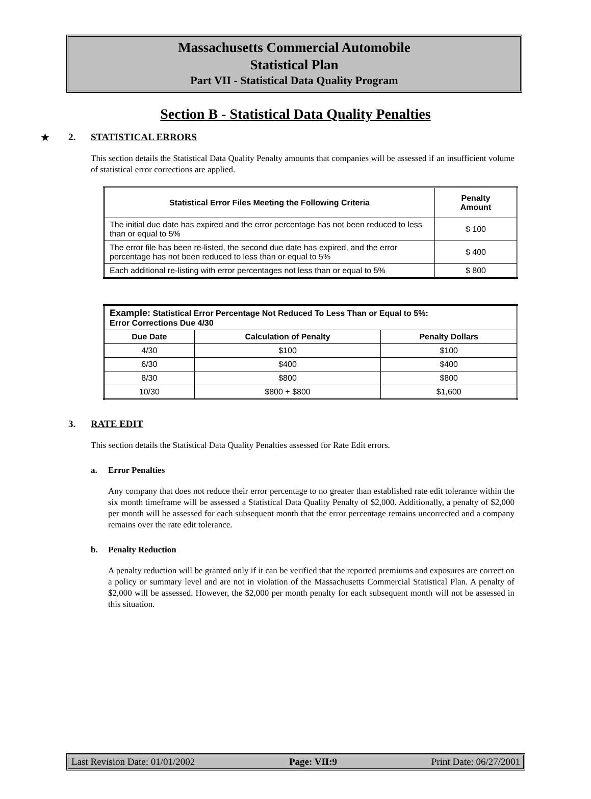Massachusetts Commercial Automobile
Statistical Plan
Part VII - Statistical Data Quality Program
Section B - Statistical Data Quality Penalties
★ 2. STATISTICAL ERRORS
This section details the Statistical Data Quality Penalty amounts that companies will be assessed if an insufficient volume of statistical error corrections are applied.
| Statistical Error Files Meeting the Following Criteria | Penalty Amount |
| --- | --- |
| The initial due date has expired and the error percentage has not been reduced to less than or equal to 5% | $ 100 |
| The error file has been re-listed, the second due date has expired, and the error percentage has not been reduced to less than or equal to 5% | $ 400 |
| Each additional re-listing with error percentages not less than or equal to 5% | $ 800 |
| Example: Statistical Error Percentage Not Reduced To Less Than or Equal to 5%: Error Corrections Due 4/30 | | |
| Due Date | Calculation of Penalty | Penalty Dollars |
| 4/30 | $100 | $100 |
| 6/30 | $400 | $400 |
| 8/30 | $800 | $800 |
| 10/30 | $800 + $800 | $1,600 |
3. RATE EDIT
This section details the Statistical Data Quality Penalties assessed for Rate Edit errors.
a. Error Penalties
Any company that does not reduce their error percentage to no greater than established rate edit tolerance within the six month timeframe will be assessed a Statistical Data Quality Penalty of $2,000. Additionally, a penalty of $2,000 per month will be assessed for each subsequent month that the error percentage remains uncorrected and a company remains over the rate edit tolerance.
b. Penalty Reduction
A penalty reduction will be granted only if it can be verified that the reported premiums and exposures are correct on a policy or summary level and are not in violation of the Massachusetts Commercial Statistical Plan. A penalty of $2,000 will be assessed. However, the $2,000 per month penalty for each subsequent month will not be assessed in this situation.
Last Revision Date: 01/01/2002 Page: VII:9 Print Date: 06/27/2001